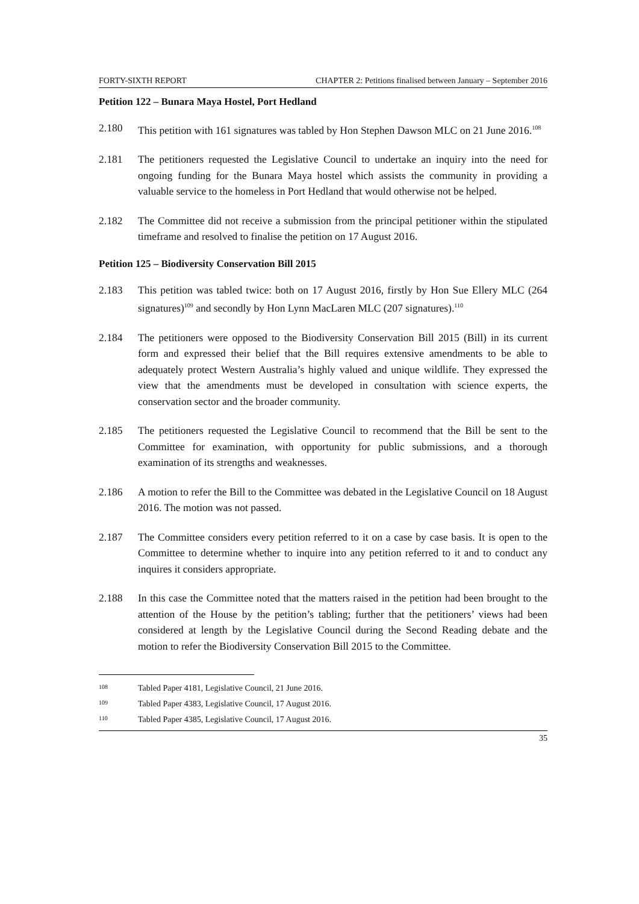FORTY-SIXTH REPORT CHAPTER 2: Petitions finalised between January – September 2016
Petition 122 – Bunara Maya Hostel, Port Hedland
2.180 This petition with 161 signatures was tabled by Hon Stephen Dawson MLC on 21 June 2016.<sup>108</sup>
2.181 The petitioners requested the Legislative Council to undertake an inquiry into the need for ongoing funding for the Bunara Maya hostel which assists the community in providing a valuable service to the homeless in Port Hedland that would otherwise not be helped.
2.182 The Committee did not receive a submission from the principal petitioner within the stipulated timeframe and resolved to finalise the petition on 17 August 2016.
Petition 125 – Biodiversity Conservation Bill 2015
2.183 This petition was tabled twice: both on 17 August 2016, firstly by Hon Sue Ellery MLC (264 signatures)<sup>109</sup> and secondly by Hon Lynn MacLaren MLC (207 signatures).<sup>110</sup>
2.184 The petitioners were opposed to the Biodiversity Conservation Bill 2015 (Bill) in its current form and expressed their belief that the Bill requires extensive amendments to be able to adequately protect Western Australia’s highly valued and unique wildlife. They expressed the view that the amendments must be developed in consultation with science experts, the conservation sector and the broader community.
2.185 The petitioners requested the Legislative Council to recommend that the Bill be sent to the Committee for examination, with opportunity for public submissions, and a thorough examination of its strengths and weaknesses.
2.186 A motion to refer the Bill to the Committee was debated in the Legislative Council on 18 August 2016. The motion was not passed.
2.187 The Committee considers every petition referred to it on a case by case basis. It is open to the Committee to determine whether to inquire into any petition referred to it and to conduct any inquires it considers appropriate.
2.188 In this case the Committee noted that the matters raised in the petition had been brought to the attention of the House by the petition’s tabling; further that the petitioners’ views had been considered at length by the Legislative Council during the Second Reading debate and the motion to refer the Biodiversity Conservation Bill 2015 to the Committee.
108
Tabled Paper 4181, Legislative Council, 21 June 2016.
109
Tabled Paper 4383, Legislative Council, 17 August 2016.
110
Tabled Paper 4385, Legislative Council, 17 August 2016.
35